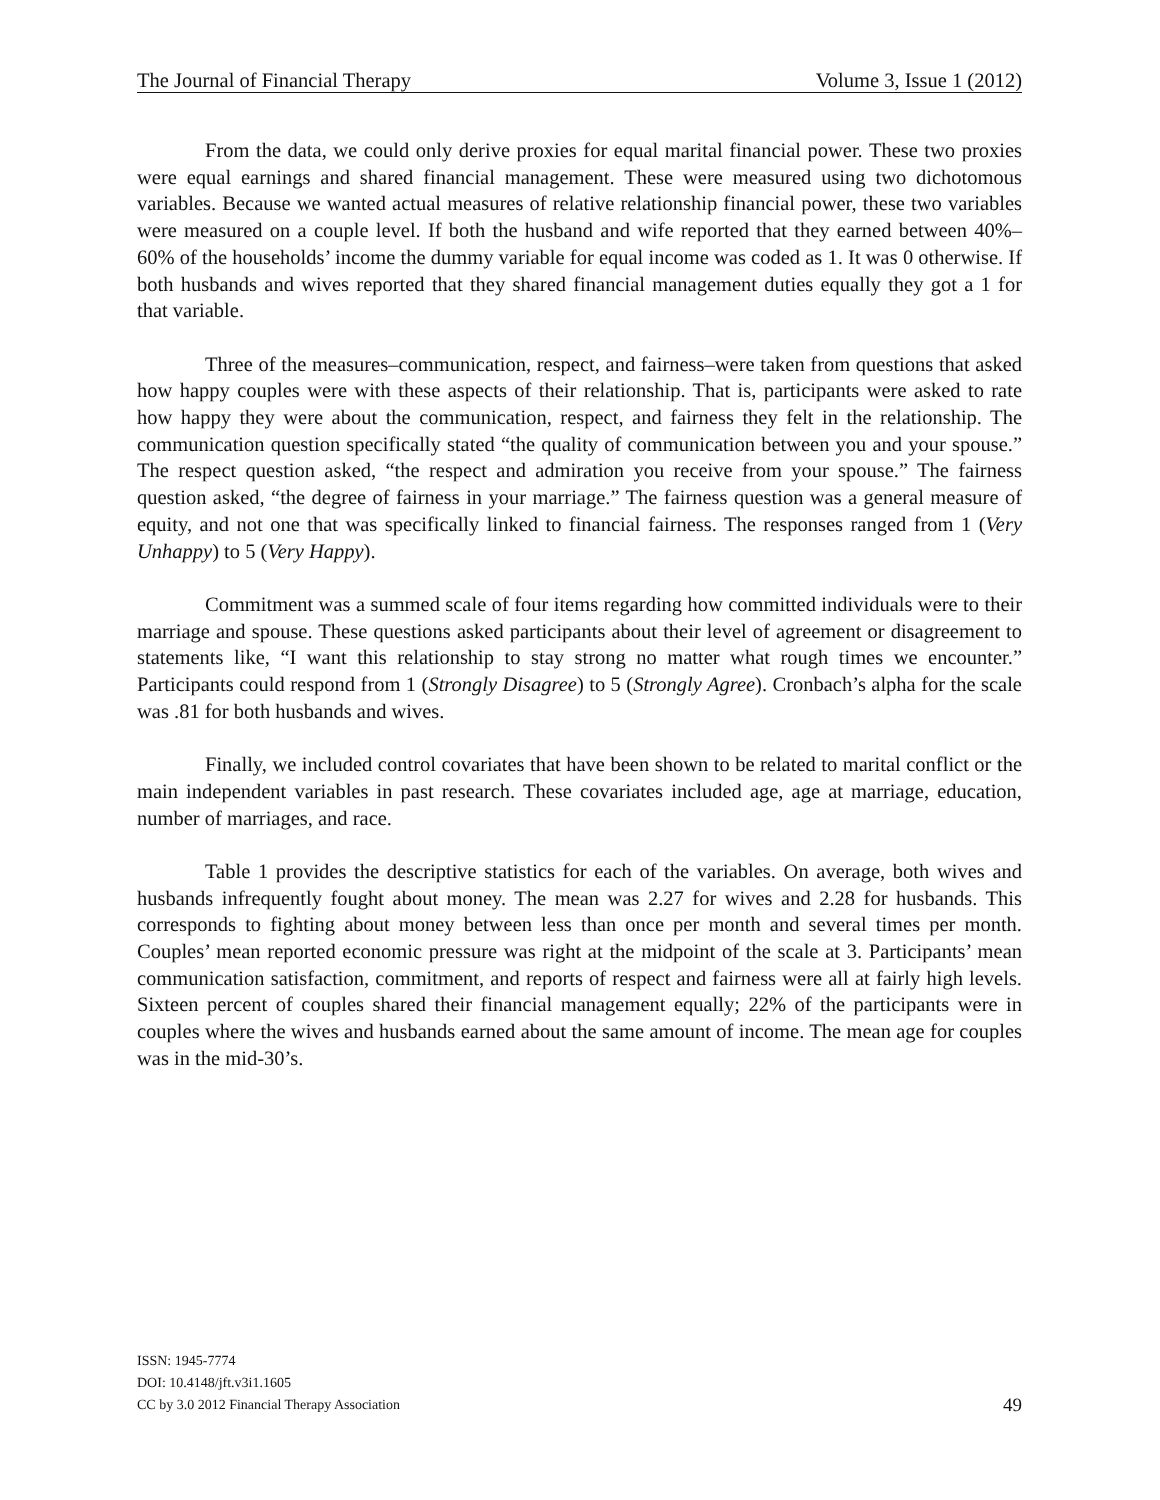The Journal of Financial Therapy Volume 3, Issue 1 (2012)
From the data, we could only derive proxies for equal marital financial power. These two proxies were equal earnings and shared financial management. These were measured using two dichotomous variables. Because we wanted actual measures of relative relationship financial power, these two variables were measured on a couple level. If both the husband and wife reported that they earned between 40%–60% of the households’ income the dummy variable for equal income was coded as 1. It was 0 otherwise. If both husbands and wives reported that they shared financial management duties equally they got a 1 for that variable.
Three of the measures–communication, respect, and fairness–were taken from questions that asked how happy couples were with these aspects of their relationship. That is, participants were asked to rate how happy they were about the communication, respect, and fairness they felt in the relationship. The communication question specifically stated “the quality of communication between you and your spouse.” The respect question asked, “the respect and admiration you receive from your spouse.” The fairness question asked, “the degree of fairness in your marriage.” The fairness question was a general measure of equity, and not one that was specifically linked to financial fairness. The responses ranged from 1 (Very Unhappy) to 5 (Very Happy).
Commitment was a summed scale of four items regarding how committed individuals were to their marriage and spouse. These questions asked participants about their level of agreement or disagreement to statements like, “I want this relationship to stay strong no matter what rough times we encounter.” Participants could respond from 1 (Strongly Disagree) to 5 (Strongly Agree). Cronbach’s alpha for the scale was .81 for both husbands and wives.
Finally, we included control covariates that have been shown to be related to marital conflict or the main independent variables in past research. These covariates included age, age at marriage, education, number of marriages, and race.
Table 1 provides the descriptive statistics for each of the variables. On average, both wives and husbands infrequently fought about money. The mean was 2.27 for wives and 2.28 for husbands. This corresponds to fighting about money between less than once per month and several times per month. Couples’ mean reported economic pressure was right at the midpoint of the scale at 3. Participants’ mean communication satisfaction, commitment, and reports of respect and fairness were all at fairly high levels. Sixteen percent of couples shared their financial management equally; 22% of the participants were in couples where the wives and husbands earned about the same amount of income. The mean age for couples was in the mid-30’s.
ISSN: 1945-7774
DOI: 10.4148/jft.v3i1.1605
CC by 3.0 2012 Financial Therapy Association
49